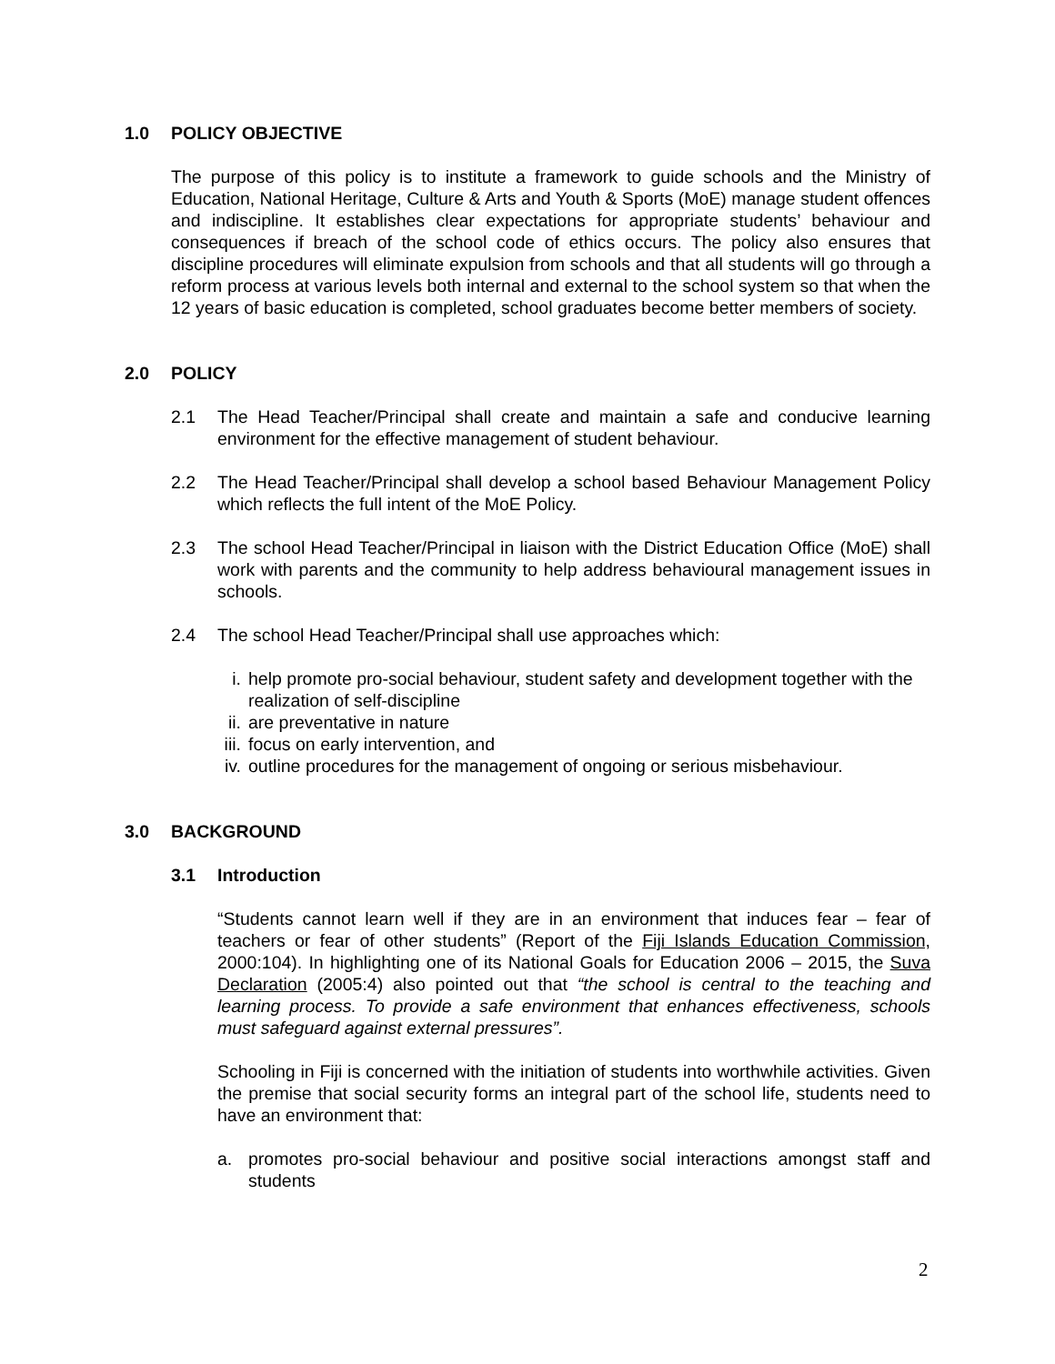1.0 POLICY OBJECTIVE
The purpose of this policy is to institute a framework to guide schools and the Ministry of Education, National Heritage, Culture & Arts and Youth & Sports (MoE) manage student offences and indiscipline. It establishes clear expectations for appropriate students’ behaviour and consequences if breach of the school code of ethics occurs. The policy also ensures that discipline procedures will eliminate expulsion from schools and that all students will go through a reform process at various levels both internal and external to the school system so that when the 12 years of basic education is completed, school graduates become better members of society.
2.0 POLICY
2.1 The Head Teacher/Principal shall create and maintain a safe and conducive learning environment for the effective management of student behaviour.
2.2 The Head Teacher/Principal shall develop a school based Behaviour Management Policy which reflects the full intent of the MoE Policy.
2.3 The school Head Teacher/Principal in liaison with the District Education Office (MoE) shall work with parents and the community to help address behavioural management issues in schools.
2.4 The school Head Teacher/Principal shall use approaches which:
i. help promote pro-social behaviour, student safety and development together with the realization of self-discipline
ii. are preventative in nature
iii. focus on early intervention, and
iv. outline procedures for the management of ongoing or serious misbehaviour.
3.0 BACKGROUND
3.1 Introduction
“Students cannot learn well if they are in an environment that induces fear – fear of teachers or fear of other students” (Report of the Fiji Islands Education Commission, 2000:104). In highlighting one of its National Goals for Education 2006 – 2015, the Suva Declaration (2005:4) also pointed out that “the school is central to the teaching and learning process. To provide a safe environment that enhances effectiveness, schools must safeguard against external pressures”.
Schooling in Fiji is concerned with the initiation of students into worthwhile activities. Given the premise that social security forms an integral part of the school life, students need to have an environment that:
a. promotes pro-social behaviour and positive social interactions amongst staff and students
2